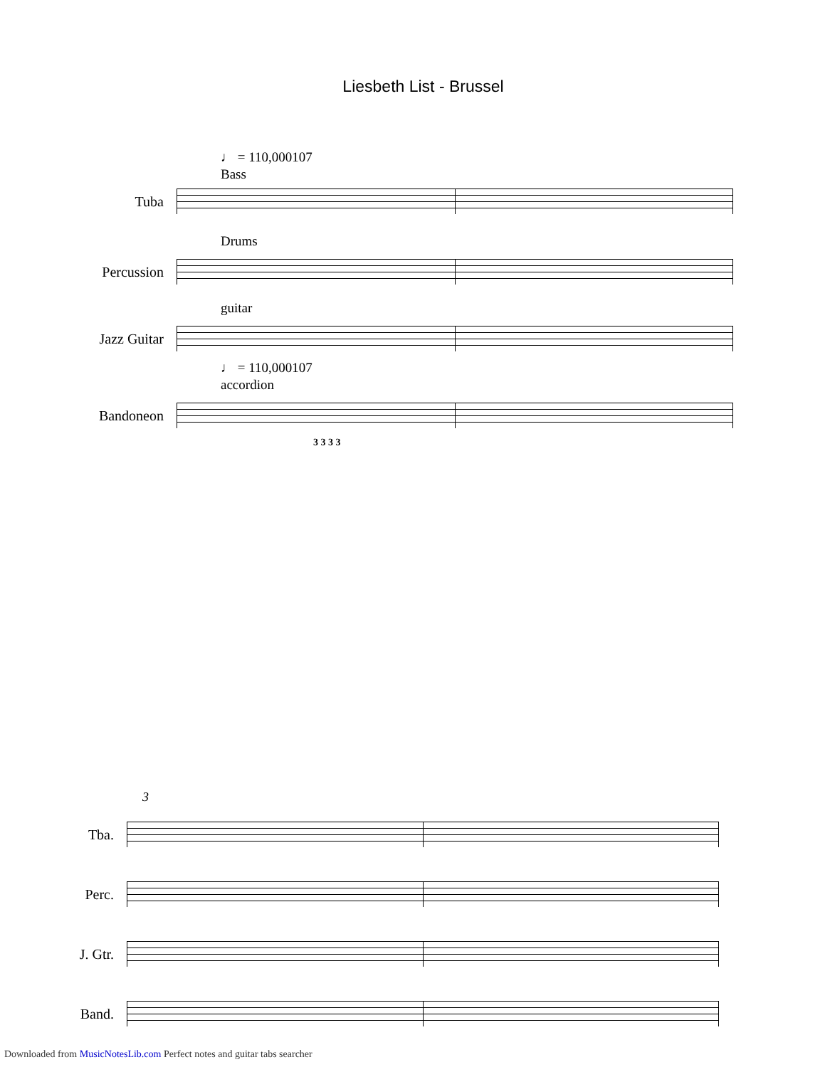Liesbeth List - Brussel
♩ = 110,000107
Bass
Tuba
Drums
Percussion
guitar
Jazz Guitar
♩ = 110,000107
accordion
Bandoneon
3 3 3 3
3
Tba.
Perc.
J. Gtr.
Band.
Downloaded from MusicNotesLib.com Perfect notes and guitar tabs searcher